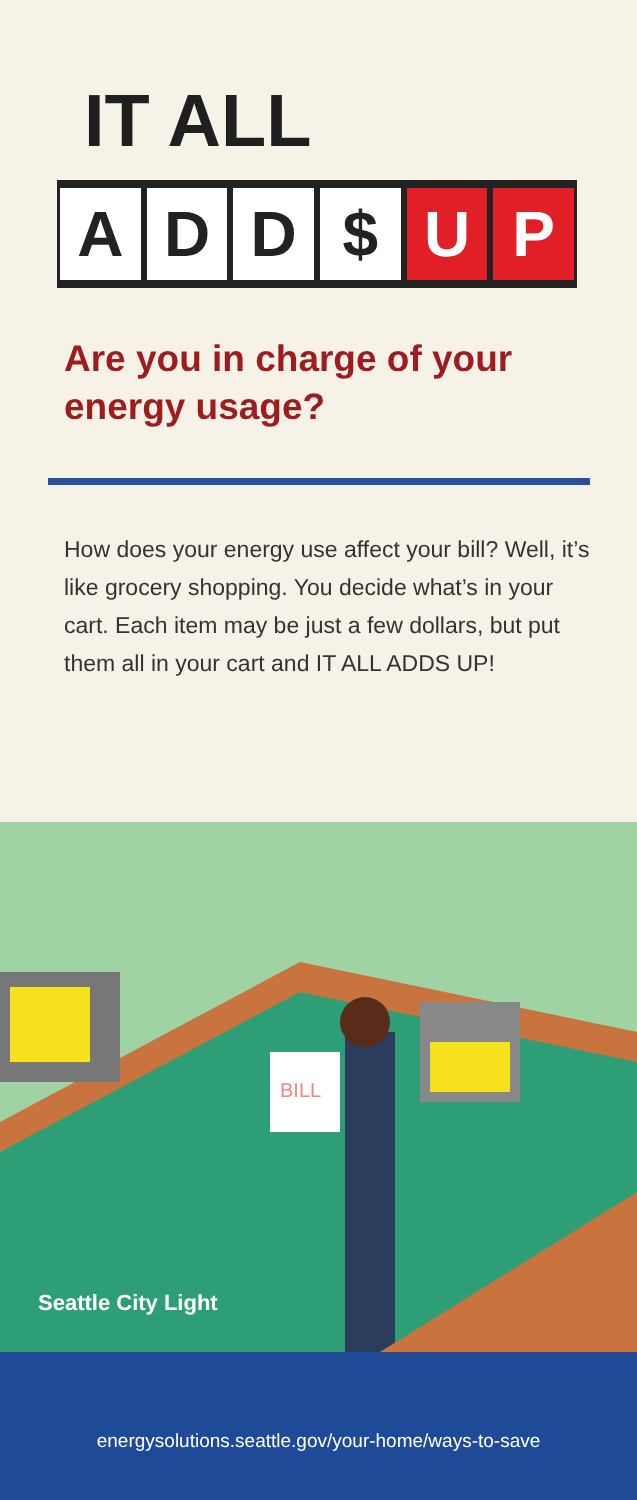IT ALL
ADD $ U P
Are you in charge of your energy usage?
How does your energy use affect your bill? Well, it’s like grocery shopping. You decide what’s in your cart. Each item may be just a few dollars, but put them all in your cart and IT ALL ADDS UP!
BILL
Seattle City Light
energysolutions.seattle.gov/your-home/ways-to-save